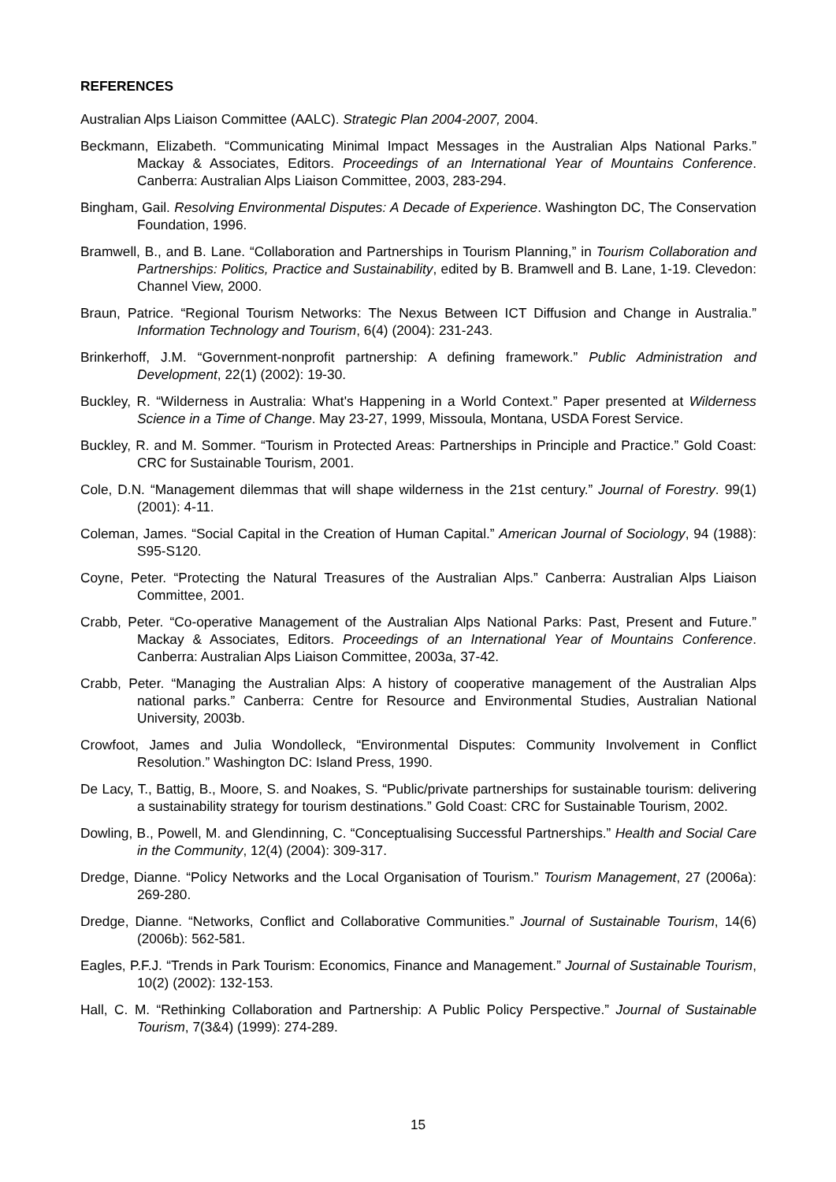REFERENCES
Australian Alps Liaison Committee (AALC). Strategic Plan 2004-2007, 2004.
Beckmann, Elizabeth. “Communicating Minimal Impact Messages in the Australian Alps National Parks.” Mackay & Associates, Editors. Proceedings of an International Year of Mountains Conference. Canberra: Australian Alps Liaison Committee, 2003, 283-294.
Bingham, Gail. Resolving Environmental Disputes: A Decade of Experience. Washington DC, The Conservation Foundation, 1996.
Bramwell, B., and B. Lane. “Collaboration and Partnerships in Tourism Planning,” in Tourism Collaboration and Partnerships: Politics, Practice and Sustainability, edited by B. Bramwell and B. Lane, 1-19. Clevedon: Channel View, 2000.
Braun, Patrice. “Regional Tourism Networks: The Nexus Between ICT Diffusion and Change in Australia.” Information Technology and Tourism, 6(4) (2004): 231-243.
Brinkerhoff, J.M. “Government-nonprofit partnership: A defining framework.” Public Administration and Development, 22(1) (2002): 19-30.
Buckley, R. “Wilderness in Australia: What's Happening in a World Context.” Paper presented at Wilderness Science in a Time of Change. May 23-27, 1999, Missoula, Montana, USDA Forest Service.
Buckley, R. and M. Sommer. “Tourism in Protected Areas: Partnerships in Principle and Practice.” Gold Coast: CRC for Sustainable Tourism, 2001.
Cole, D.N. “Management dilemmas that will shape wilderness in the 21st century.” Journal of Forestry. 99(1) (2001): 4-11.
Coleman, James. “Social Capital in the Creation of Human Capital.” American Journal of Sociology, 94 (1988): S95-S120.
Coyne, Peter. “Protecting the Natural Treasures of the Australian Alps.” Canberra: Australian Alps Liaison Committee, 2001.
Crabb, Peter. “Co-operative Management of the Australian Alps National Parks: Past, Present and Future.” Mackay & Associates, Editors. Proceedings of an International Year of Mountains Conference. Canberra: Australian Alps Liaison Committee, 2003a, 37-42.
Crabb, Peter. “Managing the Australian Alps: A history of cooperative management of the Australian Alps national parks.” Canberra: Centre for Resource and Environmental Studies, Australian National University, 2003b.
Crowfoot, James and Julia Wondolleck, “Environmental Disputes: Community Involvement in Conflict Resolution.” Washington DC: Island Press, 1990.
De Lacy, T., Battig, B., Moore, S. and Noakes, S. “Public/private partnerships for sustainable tourism: delivering a sustainability strategy for tourism destinations.” Gold Coast: CRC for Sustainable Tourism, 2002.
Dowling, B., Powell, M. and Glendinning, C. “Conceptualising Successful Partnerships.” Health and Social Care in the Community, 12(4) (2004): 309-317.
Dredge, Dianne. “Policy Networks and the Local Organisation of Tourism.” Tourism Management, 27 (2006a): 269-280.
Dredge, Dianne. “Networks, Conflict and Collaborative Communities.” Journal of Sustainable Tourism, 14(6) (2006b): 562-581.
Eagles, P.F.J. “Trends in Park Tourism: Economics, Finance and Management.” Journal of Sustainable Tourism, 10(2) (2002): 132-153.
Hall, C. M. “Rethinking Collaboration and Partnership: A Public Policy Perspective.” Journal of Sustainable Tourism, 7(3&4) (1999): 274-289.
15